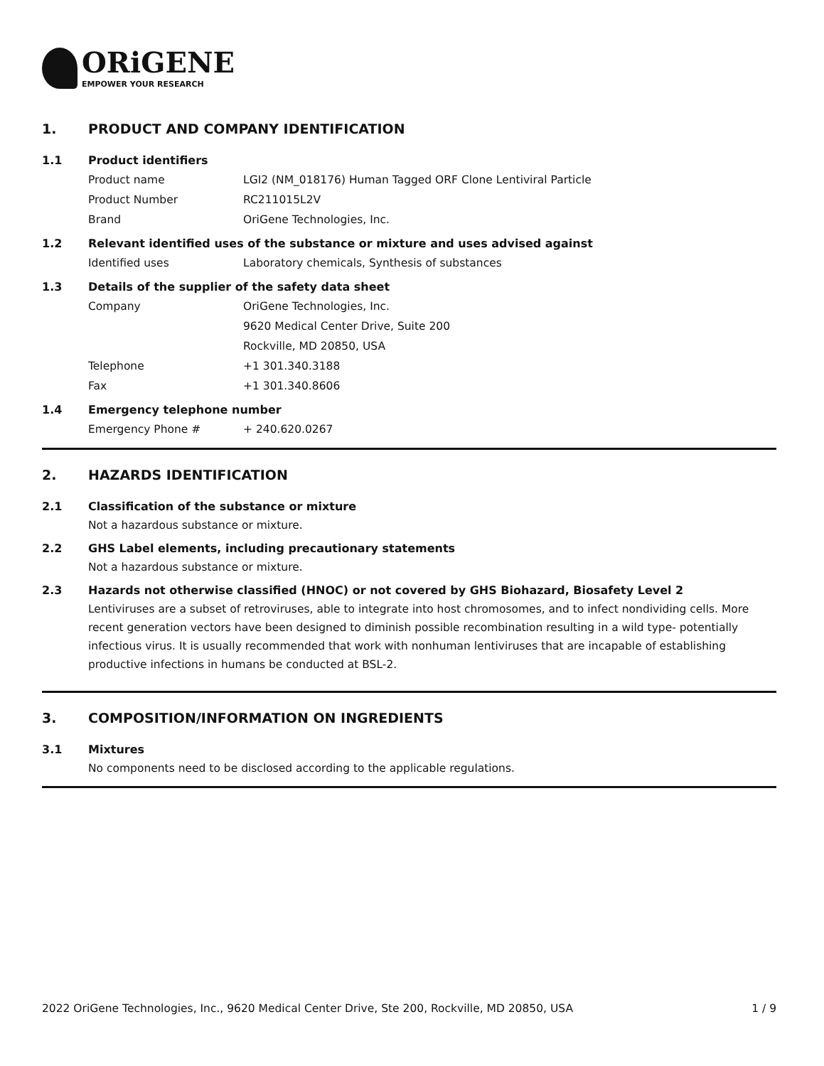ORiGENE
EMPOWER YOUR RESEARCH
1. PRODUCT AND COMPANY IDENTIFICATION
1.1 Product identifiers
Product name LGI2 (NM_018176) Human Tagged ORF Clone Lentiviral Particle
Product Number RC211015L2V
Brand OriGene Technologies, Inc.
1.2 Relevant identified uses of the substance or mixture and uses advised against
Identified uses Laboratory chemicals, Synthesis of substances
1.3 Details of the supplier of the safety data sheet
Company OriGene Technologies, Inc.
9620 Medical Center Drive, Suite 200
Rockville, MD 20850, USA
Telephone +1 301.340.3188
Fax +1 301.340.8606
1.4 Emergency telephone number
Emergency Phone # + 240.620.0267
2. HAZARDS IDENTIFICATION
2.1 Classification of the substance or mixture
Not a hazardous substance or mixture.
2.2 GHS Label elements, including precautionary statements
Not a hazardous substance or mixture.
2.3 Hazards not otherwise classified (HNOC) or not covered by GHS Biohazard, Biosafety Level 2
Lentiviruses are a subset of retroviruses, able to integrate into host chromosomes, and to infect nondividing cells. More recent generation vectors have been designed to diminish possible recombination resulting in a wild type- potentially infectious virus. It is usually recommended that work with nonhuman lentiviruses that are incapable of establishing productive infections in humans be conducted at BSL-2.
3. COMPOSITION/INFORMATION ON INGREDIENTS
3.1 Mixtures
No components need to be disclosed according to the applicable regulations.
2022 OriGene Technologies, Inc., 9620 Medical Center Drive, Ste 200, Rockville, MD 20850, USA 1 / 9